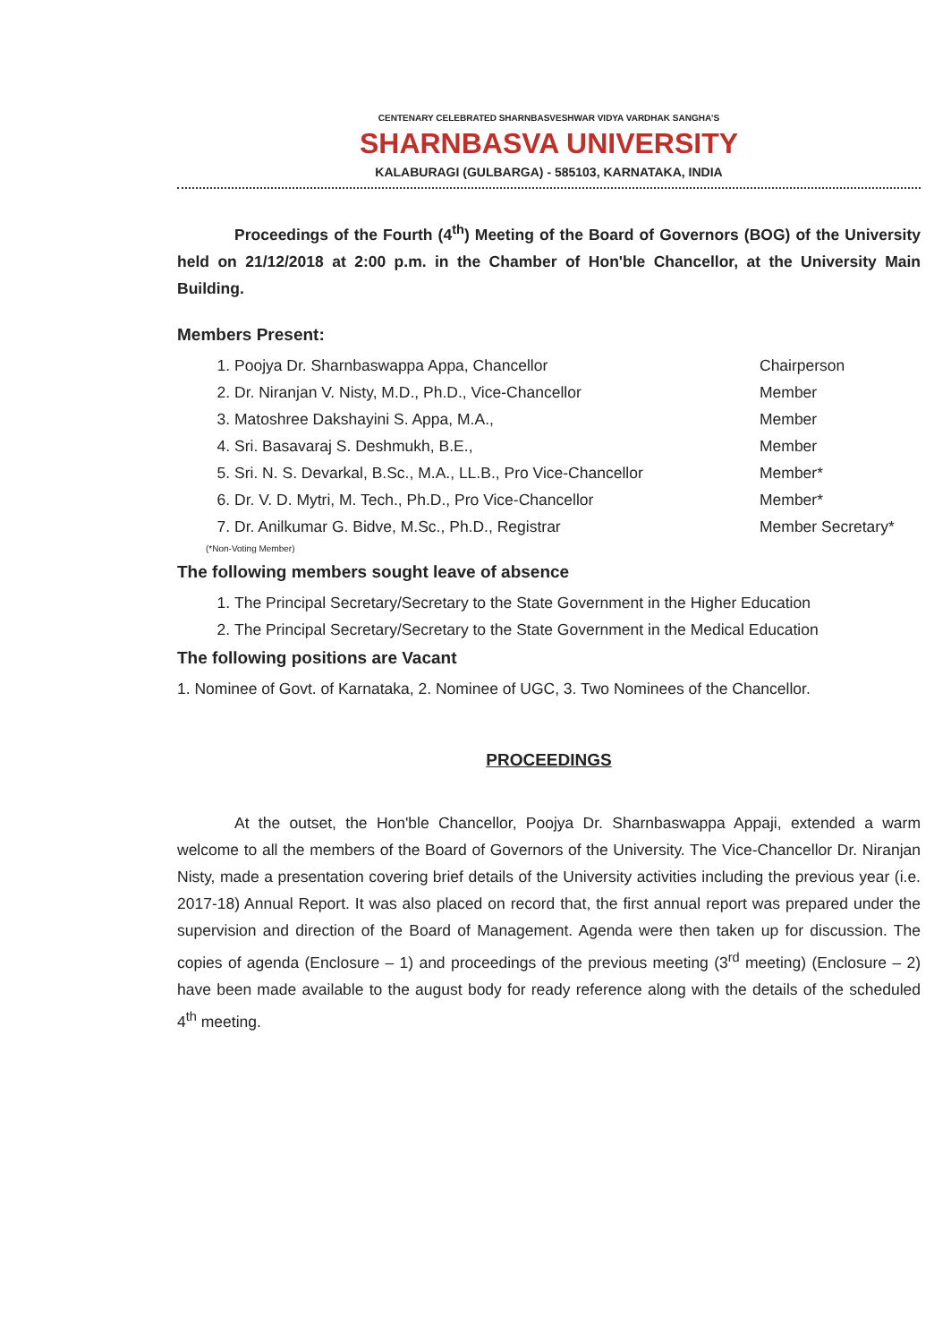CENTENARY CELEBRATED SHARNBASVESHWAR VIDYA VARDHAK SANGHA'S
SHARNBASVA UNIVERSITY
KALABURAGI (GULBARGA) - 585103, KARNATAKA, INDIA
Proceedings of the Fourth (4<sup>th</sup>) Meeting of the Board of Governors (BOG) of the University held on 21/12/2018 at 2:00 p.m. in the Chamber of Hon'ble Chancellor, at the University Main Building.
Members Present:
1. Poojya Dr. Sharnbaswappa Appa, Chancellor Chairperson
2. Dr. Niranjan V. Nisty, M.D., Ph.D., Vice-Chancellor Member
3. Matoshree Dakshayini S. Appa, M.A., Member
4. Sri. Basavaraj S. Deshmukh, B.E., Member
5. Sri. N. S. Devarkal, B.Sc., M.A., LL.B., Pro Vice-Chancellor Member*
6. Dr. V. D. Mytri, M. Tech., Ph.D., Pro Vice-Chancellor Member*
7. Dr. Anilkumar G. Bidve, M.Sc., Ph.D., Registrar Member Secretary*
(*Non-Voting Member)
The following members sought leave of absence
1. The Principal Secretary/Secretary to the State Government in the Higher Education
2. The Principal Secretary/Secretary to the State Government in the Medical Education
The following positions are Vacant
1. Nominee of Govt. of Karnataka, 2. Nominee of UGC, 3. Two Nominees of the Chancellor.
PROCEEDINGS
At the outset, the Hon'ble Chancellor, Poojya Dr. Sharnbaswappa Appaji, extended a warm welcome to all the members of the Board of Governors of the University. The Vice-Chancellor Dr. Niranjan Nisty, made a presentation covering brief details of the University activities including the previous year (i.e. 2017-18) Annual Report. It was also placed on record that, the first annual report was prepared under the supervision and direction of the Board of Management. Agenda were then taken up for discussion. The copies of agenda (Enclosure – 1) and proceedings of the previous meeting (3<sup>rd</sup> meeting) (Enclosure – 2) have been made available to the august body for ready reference along with the details of the scheduled 4<sup>th</sup> meeting.